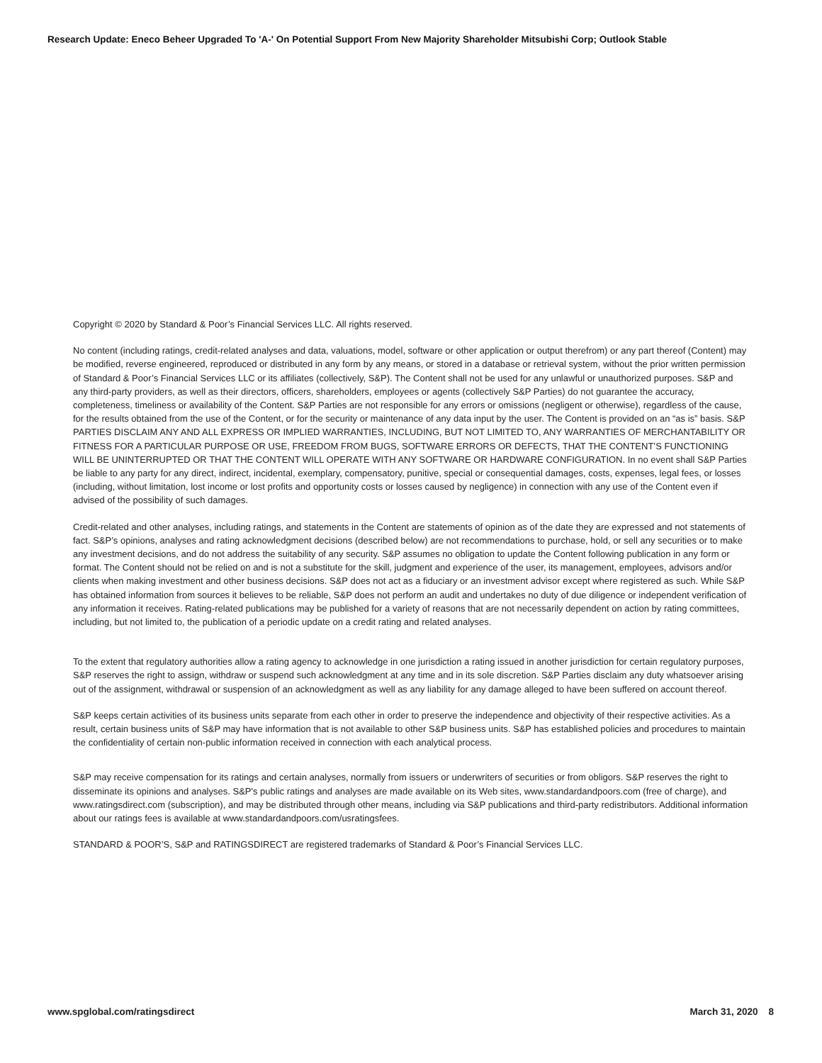Research Update: Eneco Beheer Upgraded To 'A-' On Potential Support From New Majority Shareholder Mitsubishi Corp; Outlook Stable
Copyright © 2020 by Standard & Poor’s Financial Services LLC. All rights reserved.
No content (including ratings, credit-related analyses and data, valuations, model, software or other application or output therefrom) or any part thereof (Content) may be modified, reverse engineered, reproduced or distributed in any form by any means, or stored in a database or retrieval system, without the prior written permission of Standard & Poor’s Financial Services LLC or its affiliates (collectively, S&P). The Content shall not be used for any unlawful or unauthorized purposes. S&P and any third-party providers, as well as their directors, officers, shareholders, employees or agents (collectively S&P Parties) do not guarantee the accuracy, completeness, timeliness or availability of the Content. S&P Parties are not responsible for any errors or omissions (negligent or otherwise), regardless of the cause, for the results obtained from the use of the Content, or for the security or maintenance of any data input by the user. The Content is provided on an “as is” basis. S&P PARTIES DISCLAIM ANY AND ALL EXPRESS OR IMPLIED WARRANTIES, INCLUDING, BUT NOT LIMITED TO, ANY WARRANTIES OF MERCHANTABILITY OR FITNESS FOR A PARTICULAR PURPOSE OR USE, FREEDOM FROM BUGS, SOFTWARE ERRORS OR DEFECTS, THAT THE CONTENT’S FUNCTIONING WILL BE UNINTERRUPTED OR THAT THE CONTENT WILL OPERATE WITH ANY SOFTWARE OR HARDWARE CONFIGURATION. In no event shall S&P Parties be liable to any party for any direct, indirect, incidental, exemplary, compensatory, punitive, special or consequential damages, costs, expenses, legal fees, or losses (including, without limitation, lost income or lost profits and opportunity costs or losses caused by negligence) in connection with any use of the Content even if advised of the possibility of such damages.
Credit-related and other analyses, including ratings, and statements in the Content are statements of opinion as of the date they are expressed and not statements of fact. S&P’s opinions, analyses and rating acknowledgment decisions (described below) are not recommendations to purchase, hold, or sell any securities or to make any investment decisions, and do not address the suitability of any security. S&P assumes no obligation to update the Content following publication in any form or format. The Content should not be relied on and is not a substitute for the skill, judgment and experience of the user, its management, employees, advisors and/or clients when making investment and other business decisions. S&P does not act as a fiduciary or an investment advisor except where registered as such. While S&P has obtained information from sources it believes to be reliable, S&P does not perform an audit and undertakes no duty of due diligence or independent verification of any information it receives. Rating-related publications may be published for a variety of reasons that are not necessarily dependent on action by rating committees, including, but not limited to, the publication of a periodic update on a credit rating and related analyses.
To the extent that regulatory authorities allow a rating agency to acknowledge in one jurisdiction a rating issued in another jurisdiction for certain regulatory purposes, S&P reserves the right to assign, withdraw or suspend such acknowledgment at any time and in its sole discretion. S&P Parties disclaim any duty whatsoever arising out of the assignment, withdrawal or suspension of an acknowledgment as well as any liability for any damage alleged to have been suffered on account thereof.
S&P keeps certain activities of its business units separate from each other in order to preserve the independence and objectivity of their respective activities. As a result, certain business units of S&P may have information that is not available to other S&P business units. S&P has established policies and procedures to maintain the confidentiality of certain non-public information received in connection with each analytical process.
S&P may receive compensation for its ratings and certain analyses, normally from issuers or underwriters of securities or from obligors. S&P reserves the right to disseminate its opinions and analyses. S&P's public ratings and analyses are made available on its Web sites, www.standardandpoors.com (free of charge), and www.ratingsdirect.com (subscription), and may be distributed through other means, including via S&P publications and third-party redistributors. Additional information about our ratings fees is available at www.standardandpoors.com/usratingsfees.
STANDARD & POOR’S, S&P and RATINGSDIRECT are registered trademarks of Standard & Poor’s Financial Services LLC.
www.spglobal.com/ratingsdirect March 31, 2020 8